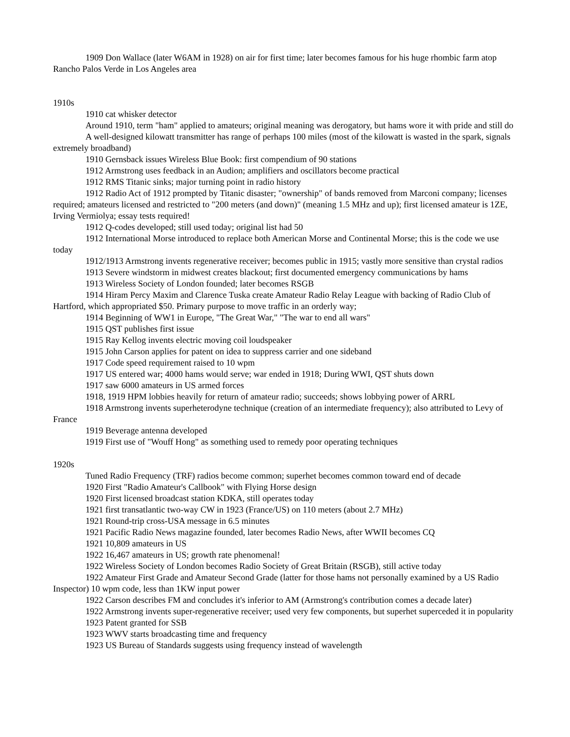1909 Don Wallace (later W6AM in 1928) on air for first time; later becomes famous for his huge rhombic farm atop Rancho Palos Verde in Los Angeles area
1910s
1910 cat whisker detector
Around 1910, term "ham" applied to amateurs; original meaning was derogatory, but hams wore it with pride and still do
A well-designed kilowatt transmitter has range of perhaps 100 miles (most of the kilowatt is wasted in the spark, signals extremely broadband)
1910 Gernsback issues Wireless Blue Book: first compendium of 90 stations
1912 Armstrong uses feedback in an Audion; amplifiers and oscillators become practical
1912 RMS Titanic sinks; major turning point in radio history
1912 Radio Act of 1912 prompted by Titanic disaster; "ownership" of bands removed from Marconi company; licenses required; amateurs licensed and restricted to "200 meters (and down)" (meaning 1.5 MHz and up); first licensed amateur is 1ZE, Irving Vermiolya; essay tests required!
1912 Q-codes developed; still used today; original list had 50
1912 International Morse introduced to replace both American Morse and Continental Morse; this is the code we use today
1912/1913 Armstrong invents regenerative receiver; becomes public in 1915; vastly more sensitive than crystal radios
1913 Severe windstorm in midwest creates blackout; first documented emergency communications by hams
1913 Wireless Society of London founded; later becomes RSGB
1914 Hiram Percy Maxim and Clarence Tuska create Amateur Radio Relay League with backing of Radio Club of Hartford, which appropriated $50. Primary purpose to move traffic in an orderly way;
1914 Beginning of WW1 in Europe, "The Great War," "The war to end all wars"
1915 QST publishes first issue
1915 Ray Kellog invents electric moving coil loudspeaker
1915 John Carson applies for patent on idea to suppress carrier and one sideband
1917 Code speed requirement raised to 10 wpm
1917 US entered war; 4000 hams would serve; war ended in 1918; During WWI, QST shuts down
1917 saw 6000 amateurs in US armed forces
1918, 1919 HPM lobbies heavily for return of amateur radio; succeeds; shows lobbying power of ARRL
1918 Armstrong invents superheterodyne technique (creation of an intermediate frequency); also attributed to Levy of France
1919 Beverage antenna developed
1919 First use of "Wouff Hong" as something used to remedy poor operating techniques
1920s
Tuned Radio Frequency (TRF) radios become common; superhet becomes common toward end of decade
1920 First "Radio Amateur's Callbook" with Flying Horse design
1920 First licensed broadcast station KDKA, still operates today
1921 first transatlantic two-way CW in 1923 (France/US) on 110 meters (about 2.7 MHz)
1921 Round-trip cross-USA message in 6.5 minutes
1921 Pacific Radio News magazine founded, later becomes Radio News, after WWII becomes CQ
1921 10,809 amateurs in US
1922 16,467 amateurs in US; growth rate phenomenal!
1922 Wireless Society of London becomes Radio Society of Great Britain (RSGB), still active today
1922 Amateur First Grade and Amateur Second Grade (latter for those hams not personally examined by a US Radio Inspector) 10 wpm code, less than 1KW input power
1922 Carson describes FM and concludes it's inferior to AM (Armstrong's contribution comes a decade later)
1922 Armstrong invents super-regenerative receiver; used very few components, but superhet superceded it in popularity
1923 Patent granted for SSB
1923 WWV starts broadcasting time and frequency
1923 US Bureau of Standards suggests using frequency instead of wavelength